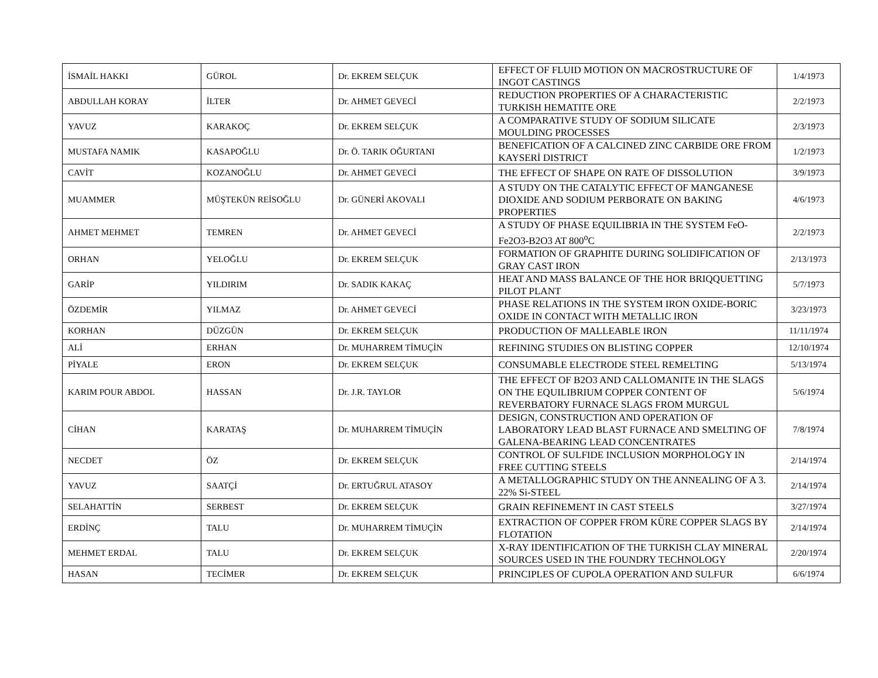| İSMAİL HAKKI | GÜROL | Dr. EKREM SELÇUK | EFFECT OF FLUID MOTION ON MACROSTRUCTURE OF INGOT CASTINGS | 1/4/1973 |
| ABDULLAH KORAY | İLTER | Dr. AHMET GEVECİ | REDUCTION PROPERTIES OF A CHARACTERISTIC TURKISH HEMATITE ORE | 2/2/1973 |
| YAVUZ | KARAKOÇ | Dr. EKREM SELÇUK | A COMPARATIVE STUDY OF SODIUM SILICATE MOULDING PROCESSES | 2/3/1973 |
| MUSTAFA NAMIK | KASAPOĞLU | Dr. Ö. TARIK OĞURTANI | BENEFICATION OF A CALCINED ZINC CARBIDE ORE FROM KAYSERİ DISTRICT | 1/2/1973 |
| CAVİT | KOZANOĞLU | Dr. AHMET GEVECİ | THE EFFECT OF SHAPE ON RATE OF DISSOLUTION | 3/9/1973 |
| MUAMMER | MÜŞTEKÜN REİSOĞLU | Dr. GÜNERİ AKOVALI | A STUDY ON THE CATALYTIC EFFECT OF MANGANESE DIOXIDE AND SODIUM PERBORATE ON BAKING PROPERTIES | 4/6/1973 |
| AHMET MEHMET | TEMREN | Dr. AHMET GEVECİ | A STUDY OF PHASE EQUILIBRIA IN THE SYSTEM FeO-Fe2O3-B2O3 AT 800<sup>o</sup>C | 2/2/1973 |
| ORHAN | YELOĞLU | Dr. EKREM SELÇUK | FORMATION OF GRAPHITE DURING SOLIDIFICATION OF GRAY CAST IRON | 2/13/1973 |
| GARİP | YILDIRIM | Dr. SADIK KAKAÇ | HEAT AND MASS BALANCE OF THE HOR BRIQQUETTING PILOT PLANT | 5/7/1973 |
| ÖZDEMİR | YILMAZ | Dr. AHMET GEVECİ | PHASE RELATIONS IN THE SYSTEM IRON OXIDE-BORIC OXIDE IN CONTACT WITH METALLIC IRON | 3/23/1973 |
| KORHAN | DÜZGÜN | Dr. EKREM SELÇUK | PRODUCTION OF MALLEABLE IRON | 11/11/1974 |
| ALİ | ERHAN | Dr. MUHARREM TİMUÇİN | REFINING STUDIES ON BLISTING COPPER | 12/10/1974 |
| PİYALE | ERON | Dr. EKREM SELÇUK | CONSUMABLE ELECTRODE STEEL REMELTING | 5/13/1974 |
| KARIM POUR ABDOL | HASSAN | Dr. J.R. TAYLOR | THE EFFECT OF B2O3 AND CALLOMANITE IN THE SLAGS ON THE EQUILIBRIUM COPPER CONTENT OF REVERBATORY FURNACE SLAGS FROM MURGUL | 5/6/1974 |
| CİHAN | KARATAŞ | Dr. MUHARREM TİMUÇİN | DESIGN, CONSTRUCTION AND OPERATION OF LABORATORY LEAD BLAST FURNACE AND SMELTING OF GALENA-BEARING LEAD CONCENTRATES | 7/8/1974 |
| NECDET | ÖZ | Dr. EKREM SELÇUK | CONTROL OF SULFIDE INCLUSION MORPHOLOGY IN FREE CUTTING STEELS | 2/14/1974 |
| YAVUZ | SAATÇİ | Dr. ERTUĞRUL ATASOY | A METALLOGRAPHIC STUDY ON THE ANNEALING OF A 3. 22% Si-STEEL | 2/14/1974 |
| SELAHATTİN | SERBEST | Dr. EKREM SELÇUK | GRAIN REFINEMENT IN CAST STEELS | 3/27/1974 |
| ERDİNÇ | TALU | Dr. MUHARREM TİMUÇİN | EXTRACTION OF COPPER FROM KÜRE COPPER SLAGS BY FLOTATION | 2/14/1974 |
| MEHMET ERDAL | TALU | Dr. EKREM SELÇUK | X-RAY IDENTIFICATION OF THE TURKISH CLAY MINERAL SOURCES USED IN THE FOUNDRY TECHNOLOGY | 2/20/1974 |
| HASAN | TECİMER | Dr. EKREM SELÇUK | PRINCIPLES OF CUPOLA OPERATION AND SULFUR | 6/6/1974 |